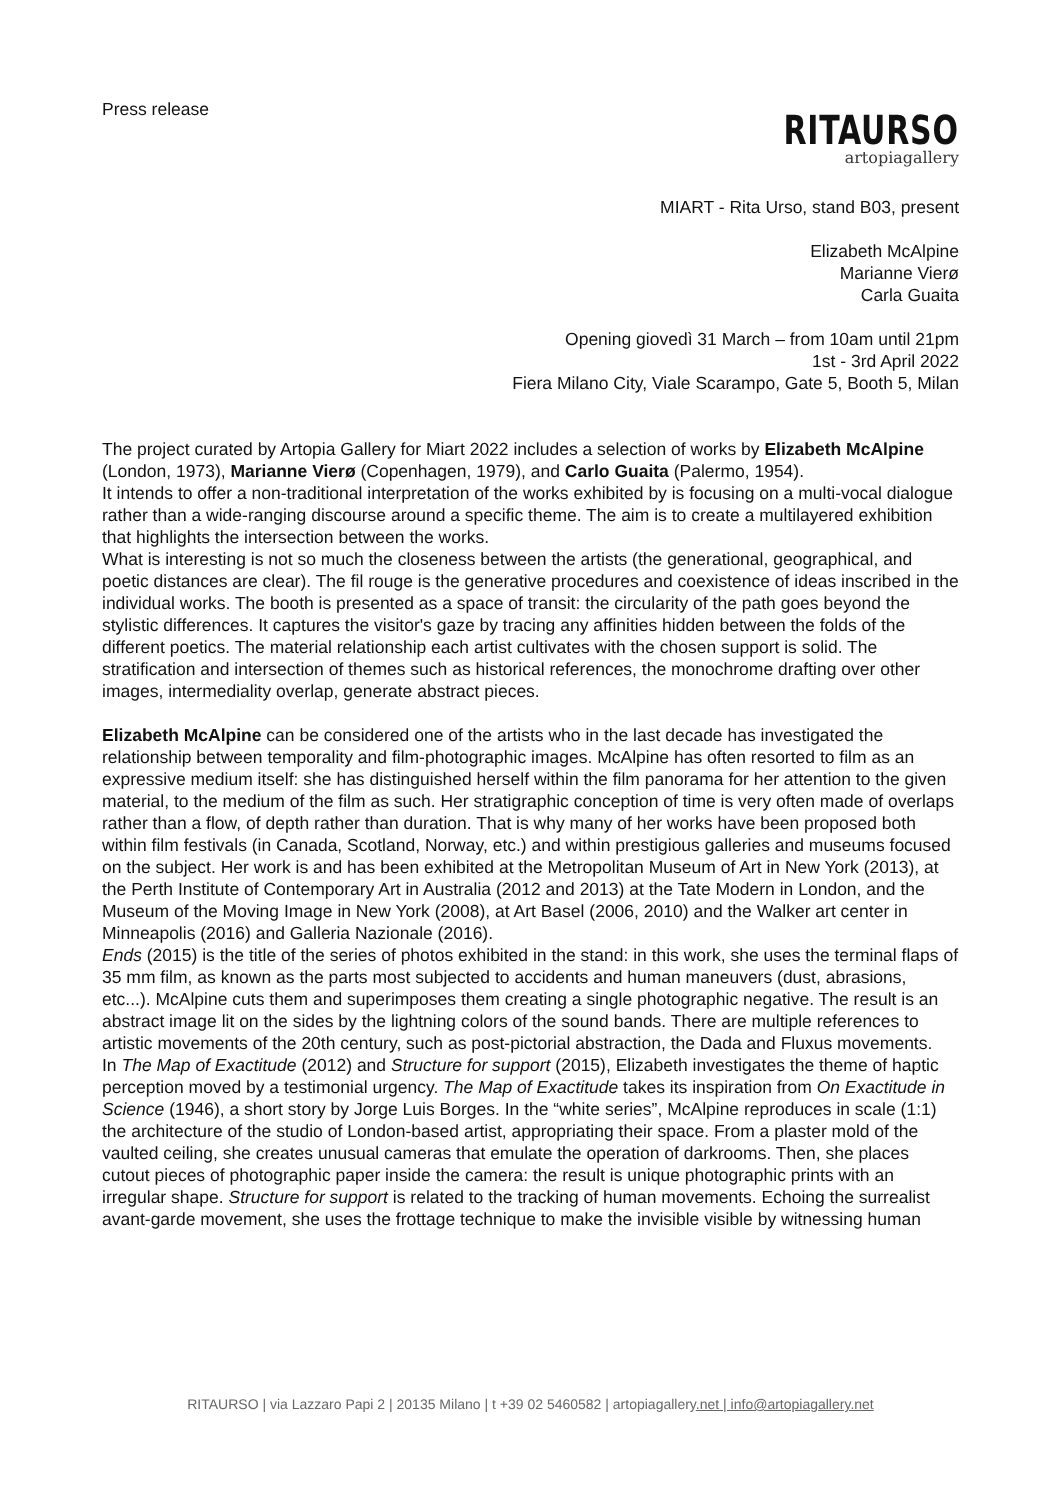Press release
RITAURSO
artopiagallery
MIART - Rita Urso, stand B03, present
Elizabeth McAlpine
Marianne Vierø
Carla Guaita
Opening giovedì 31 March – from 10am until 21pm
1st - 3rd April 2022
Fiera Milano City, Viale Scarampo, Gate 5, Booth 5, Milan
The project curated by Artopia Gallery for Miart 2022 includes a selection of works by Elizabeth McAlpine (London, 1973), Marianne Vierø (Copenhagen, 1979), and Carlo Guaita (Palermo, 1954).
It intends to offer a non-traditional interpretation of the works exhibited by is focusing on a multi-vocal dialogue rather than a wide-ranging discourse around a specific theme. The aim is to create a multilayered exhibition that highlights the intersection between the works.
What is interesting is not so much the closeness between the artists (the generational, geographical, and poetic distances are clear). The fil rouge is the generative procedures and coexistence of ideas inscribed in the individual works. The booth is presented as a space of transit: the circularity of the path goes beyond the stylistic differences. It captures the visitor's gaze by tracing any affinities hidden between the folds of the different poetics. The material relationship each artist cultivates with the chosen support is solid. The stratification and intersection of themes such as historical references, the monochrome drafting over other images, intermediality overlap, generate abstract pieces.
Elizabeth McAlpine can be considered one of the artists who in the last decade has investigated the relationship between temporality and film-photographic images. McAlpine has often resorted to film as an expressive medium itself: she has distinguished herself within the film panorama for her attention to the given material, to the medium of the film as such. Her stratigraphic conception of time is very often made of overlaps rather than a flow, of depth rather than duration. That is why many of her works have been proposed both within film festivals (in Canada, Scotland, Norway, etc.) and within prestigious galleries and museums focused on the subject. Her work is and has been exhibited at the Metropolitan Museum of Art in New York (2013), at the Perth Institute of Contemporary Art in Australia (2012 and 2013) at the Tate Modern in London, and the Museum of the Moving Image in New York (2008), at Art Basel (2006, 2010) and the Walker art center in Minneapolis (2016) and Galleria Nazionale (2016).
Ends (2015) is the title of the series of photos exhibited in the stand: in this work, she uses the terminal flaps of 35 mm film, as known as the parts most subjected to accidents and human maneuvers (dust, abrasions, etc...). McAlpine cuts them and superimposes them creating a single photographic negative. The result is an abstract image lit on the sides by the lightning colors of the sound bands. There are multiple references to artistic movements of the 20th century, such as post-pictorial abstraction, the Dada and Fluxus movements.
In The Map of Exactitude (2012) and Structure for support (2015), Elizabeth investigates the theme of haptic perception moved by a testimonial urgency. The Map of Exactitude takes its inspiration from On Exactitude in Science (1946), a short story by Jorge Luis Borges. In the “white series”, McAlpine reproduces in scale (1:1) the architecture of the studio of London-based artist, appropriating their space. From a plaster mold of the vaulted ceiling, she creates unusual cameras that emulate the operation of darkrooms. Then, she places cutout pieces of photographic paper inside the camera: the result is unique photographic prints with an irregular shape. Structure for support is related to the tracking of human movements. Echoing the surrealist avant-garde movement, she uses the frottage technique to make the invisible visible by witnessing human
RITAURSO | via Lazzaro Papi 2 | 20135 Milano | t +39 02 5460582 | artopiagallery.net | info@artopiagallery.net